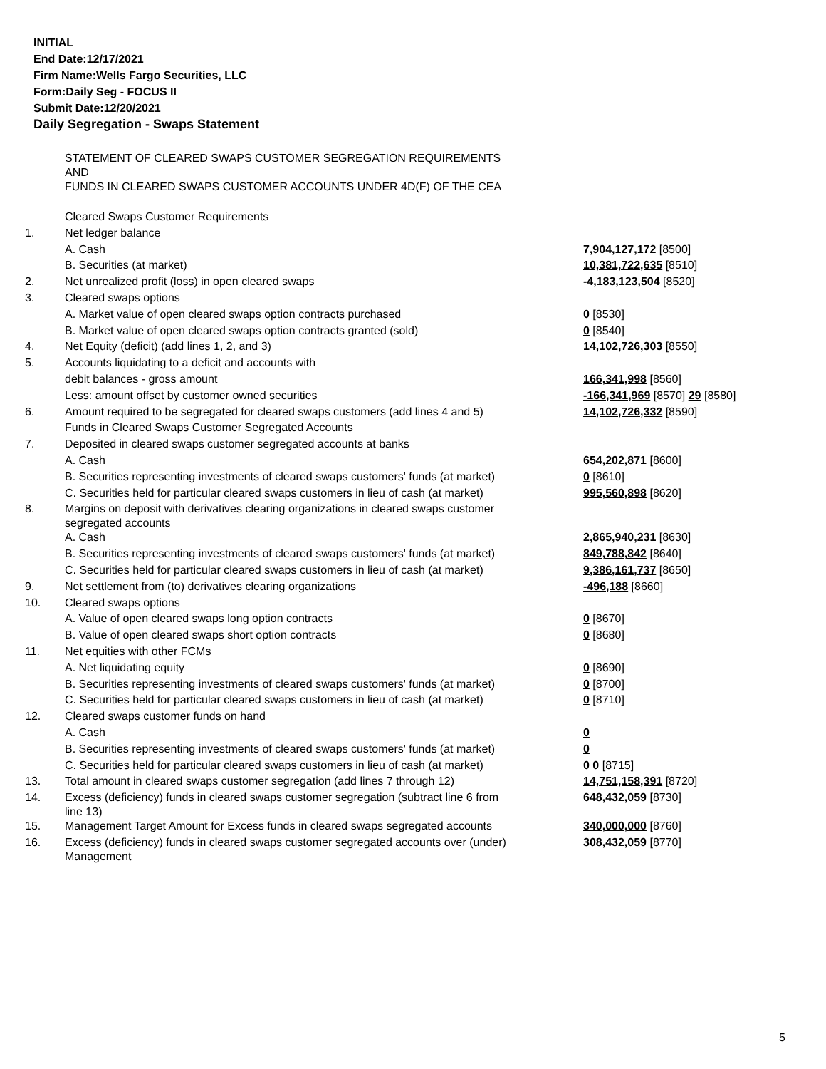INITIAL
End Date:12/17/2021
Firm Name:Wells Fargo Securities, LLC
Form:Daily Seg - FOCUS II
Submit Date:12/20/2021
Daily Segregation - Swaps Statement
| | STATEMENT OF CLEARED SWAPS CUSTOMER SEGREGATION REQUIREMENTS AND FUNDS IN CLEARED SWAPS CUSTOMER ACCOUNTS UNDER 4D(F) OF THE CEA | |
| | Cleared Swaps Customer Requirements | |
| 1. | Net ledger balance | |
| | A. Cash | 7,904,127,172 [8500] |
| | B. Securities (at market) | 10,381,722,635 [8510] |
| 2. | Net unrealized profit (loss) in open cleared swaps | -4,183,123,504 [8520] |
| 3. | Cleared swaps options | |
| | A. Market value of open cleared swaps option contracts purchased | 0 [8530] |
| | B. Market value of open cleared swaps option contracts granted (sold) | 0 [8540] |
| 4. | Net Equity (deficit) (add lines 1, 2, and 3) | 14,102,726,303 [8550] |
| 5. | Accounts liquidating to a deficit and accounts with | |
| | debit balances - gross amount | 166,341,998 [8560] |
| | Less: amount offset by customer owned securities | -166,341,969 [8570] 29 [8580] |
| 6. | Amount required to be segregated for cleared swaps customers (add lines 4 and 5) | 14,102,726,332 [8590] |
| | Funds in Cleared Swaps Customer Segregated Accounts | |
| 7. | Deposited in cleared swaps customer segregated accounts at banks | |
| | A. Cash | 654,202,871 [8600] |
| | B. Securities representing investments of cleared swaps customers' funds (at market) | 0 [8610] |
| | C. Securities held for particular cleared swaps customers in lieu of cash (at market) | 995,560,898 [8620] |
| 8. | Margins on deposit with derivatives clearing organizations in cleared swaps customer segregated accounts | |
| | A. Cash | 2,865,940,231 [8630] |
| | B. Securities representing investments of cleared swaps customers' funds (at market) | 849,788,842 [8640] |
| | C. Securities held for particular cleared swaps customers in lieu of cash (at market) | 9,386,161,737 [8650] |
| 9. | Net settlement from (to) derivatives clearing organizations | -496,188 [8660] |
| 10. | Cleared swaps options | |
| | A. Value of open cleared swaps long option contracts | 0 [8670] |
| | B. Value of open cleared swaps short option contracts | 0 [8680] |
| 11. | Net equities with other FCMs | |
| | A. Net liquidating equity | 0 [8690] |
| | B. Securities representing investments of cleared swaps customers' funds (at market) | 0 [8700] |
| | C. Securities held for particular cleared swaps customers in lieu of cash (at market) | 0 [8710] |
| 12. | Cleared swaps customer funds on hand | |
| | A. Cash | 0 |
| | B. Securities representing investments of cleared swaps customers' funds (at market) | 0 |
| | C. Securities held for particular cleared swaps customers in lieu of cash (at market) | 0 0 [8715] |
| 13. | Total amount in cleared swaps customer segregation (add lines 7 through 12) | 14,751,158,391 [8720] |
| 14. | Excess (deficiency) funds in cleared swaps customer segregation (subtract line 6 from line 13) | 648,432,059 [8730] |
| 15. | Management Target Amount for Excess funds in cleared swaps segregated accounts | 340,000,000 [8760] |
| 16. | Excess (deficiency) funds in cleared swaps customer segregated accounts over (under) Management | 308,432,059 [8770] |
5